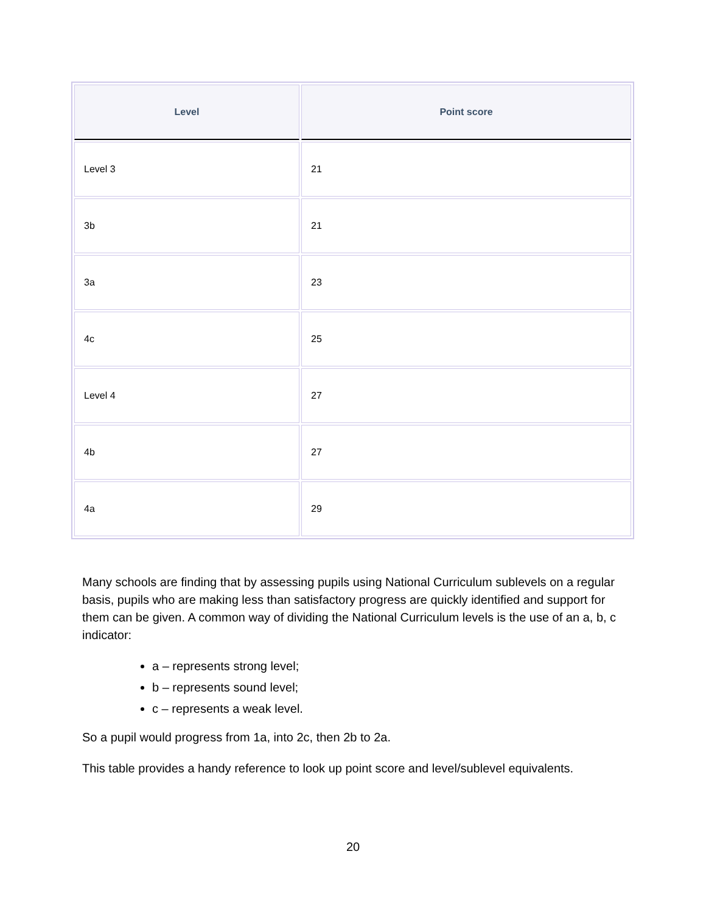| Level | Point score |
| --- | --- |
| Level 3 | 21 |
| 3b | 21 |
| 3a | 23 |
| 4c | 25 |
| Level 4 | 27 |
| 4b | 27 |
| 4a | 29 |
Many schools are finding that by assessing pupils using National Curriculum sublevels on a regular basis, pupils who are making less than satisfactory progress are quickly identified and support for them can be given. A common way of dividing the National Curriculum levels is the use of an a, b, c indicator:
a – represents strong level;
b – represents sound level;
c – represents a weak level.
So a pupil would progress from 1a, into 2c, then 2b to 2a.
This table provides a handy reference to look up point score and level/sublevel equivalents.
20